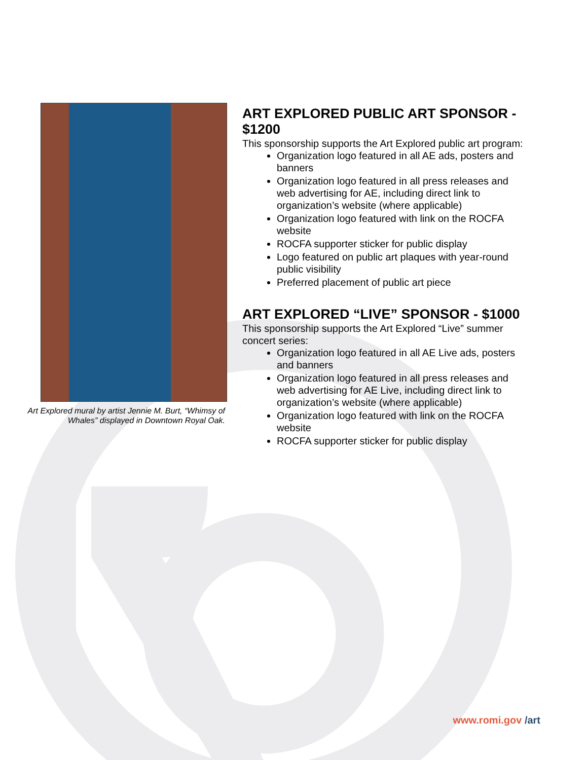Art Explored mural by artist Jennie M. Burt, “Whimsy of Whales” displayed in Downtown Royal Oak.
ART EXPLORED PUBLIC ART SPONSOR - $1200
This sponsorship supports the Art Explored public art program:
Organization logo featured in all AE ads, posters and banners
Organization logo featured in all press releases and web advertising for AE, including direct link to organization’s website (where applicable)
Organization logo featured with link on the ROCFA website
ROCFA supporter sticker for public display
Logo featured on public art plaques with year-round public visibility
Preferred placement of public art piece
ART EXPLORED “LIVE” SPONSOR - $1000
This sponsorship supports the Art Explored “Live” summer concert series:
Organization logo featured in all AE Live ads, posters and banners
Organization logo featured in all press releases and web advertising for AE Live, including direct link to organization’s website (where applicable)
Organization logo featured with link on the ROCFA website
ROCFA supporter sticker for public display
www.romi.gov /art